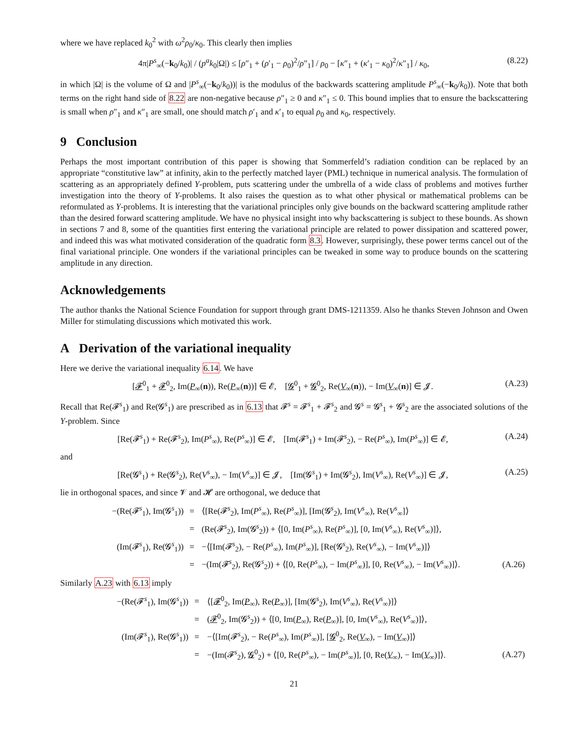where we have replaced k<sub>0</sub><sup>2</sup> with ω<sup>2</sup>ρ<sub>0</sub>/κ<sub>0</sub>. This clearly then implies
4π|P<sup>s</sup><sub>∞</sub>(−k<sub>0</sub>/k<sub>0</sub>)| / (p<sup>a</sup>k<sub>0</sub>|Ω|) ≤ [ρ″<sub>1</sub> + (ρ′<sub>1</sub> − ρ<sub>0</sub>)<sup>2</sup>/ρ″<sub>1</sub>] / ρ<sub>0</sub> − [κ″<sub>1</sub> + (κ′<sub>1</sub> − κ<sub>0</sub>)<sup>2</sup>/κ″<sub>1</sub>] / κ<sub>0</sub>, (8.22)
in which |Ω| is the volume of Ω and |P<sup>s</sup><sub>∞</sub>(−k<sub>0</sub>/k<sub>0</sub>))| is the modulus of the backwards scattering amplitude P<sup>s</sup><sub>∞</sub>(−k<sub>0</sub>/k<sub>0</sub>)). Note that both terms on the right hand side of 8.22 are non-negative because ρ″<sub>1</sub> ≥ 0 and κ″<sub>1</sub> ≤ 0. This bound implies that to ensure the backscattering is small when ρ″<sub>1</sub> and κ″<sub>1</sub> are small, one should match ρ′<sub>1</sub> and κ′<sub>1</sub> to equal ρ<sub>0</sub> and κ<sub>0</sub>, respectively.
9 Conclusion
Perhaps the most important contribution of this paper is showing that Sommerfeld’s radiation condition can be replaced by an appropriate “constitutive law” at infinity, akin to the perfectly matched layer (PML) technique in numerical analysis. The formulation of scattering as an appropriately defined Y-problem, puts scattering under the umbrella of a wide class of problems and motives further investigation into the theory of Y-problems. It also raises the question as to what other physical or mathematical problems can be reformulated as Y-problems. It is interesting that the variational principles only give bounds on the backward scattering amplitude rather than the desired forward scattering amplitude. We have no physical insight into why backscattering is subject to these bounds. As shown in sections 7 and 8, some of the quantities first entering the variational principle are related to power dissipation and scattered power, and indeed this was what motivated consideration of the quadratic form 8.3. However, surprisingly, these power terms cancel out of the final variational principle. One wonders if the variational principles can be tweaked in some way to produce bounds on the scattering amplitude in any direction.
Acknowledgements
The author thanks the National Science Foundation for support through grant DMS-1211359. Also he thanks Steven Johnson and Owen Miller for stimulating discussions which motivated this work.
A Derivation of the variational inequality
Here we derive the variational inequality 6.14. We have
[𝓕<sup>0</sup><sub>1</sub> + 𝓕<sup>0</sup><sub>2</sub>, Im(P<sub>∞</sub>(n)), Re(P<sub>∞</sub>(n))] ∈ 𝓔, [𝓖<sup>0</sup><sub>1</sub> + 𝓖<sup>0</sup><sub>2</sub>, Re(V<sub>∞</sub>(n)), − Im(V<sub>∞</sub>(n)] ∈ 𝓙. (A.23)
Recall that Re(𝓕<sup>s</sup><sub>1</sub>) and Re(𝓖<sup>s</sup><sub>1</sub>) are prescribed as in 6.13 that 𝓕<sup>s</sup> = 𝓕<sup>s</sup><sub>1</sub> + 𝓕<sup>s</sup><sub>2</sub> and 𝓖<sup>s</sup> = 𝓖<sup>s</sup><sub>1</sub> + 𝓖<sup>s</sup><sub>2</sub> are the associated solutions of the Y-problem. Since
[Re(𝓕<sup>s</sup><sub>1</sub>) + Re(𝓕<sup>s</sup><sub>2</sub>), Im(P<sup>s</sup><sub>∞</sub>), Re(P<sup>s</sup><sub>∞</sub>)] ∈ 𝓔, [Im(𝓕<sup>s</sup><sub>1</sub>) + Im(𝓕<sup>s</sup><sub>2</sub>), − Re(P<sup>s</sup><sub>∞</sub>), Im(P<sup>s</sup><sub>∞</sub>)] ∈ 𝓔, (A.24)
and
[Re(𝓖<sup>s</sup><sub>1</sub>) + Re(𝓖<sup>s</sup><sub>2</sub>), Re(V<sup>s</sup><sub>∞</sub>), − Im(V<sup>s</sup><sub>∞</sub>)] ∈ 𝓙, [Im(𝓖<sup>s</sup><sub>1</sub>) + Im(𝓖<sup>s</sup><sub>2</sub>), Im(V<sup>s</sup><sub>∞</sub>), Re(V<sup>s</sup><sub>∞</sub>)] ∈ 𝓙, (A.25)
lie in orthogonal spaces, and since 𝓥 and 𝓗 are orthogonal, we deduce that
| −(Re(𝓕<sup>s</sup><sub>1</sub>), Im(𝓖<sup>s</sup><sub>1</sub>)) | = | ⟨[Re(𝓕<sup>s</sup><sub>2</sub>), Im( P<sup>s</sup><sub>∞</sub>), Re( P<sup>s</sup><sub>∞</sub>)], [Im(𝓖<sup>s</sup><sub>2</sub>), Im( V<sup>s</sup><sub>∞</sub>), Re( V<sup>s</sup><sub>∞</sub>]⟩ | |
| | = | (Re(𝓕<sup>s</sup><sub>2</sub>), Im(𝓖<sup>s</sup><sub>2</sub>)) + ⟨[0, Im( P<sup>s</sup><sub>∞</sub>), Re( P<sup>s</sup><sub>∞</sub>)], [0, Im( V<sup>s</sup><sub>∞</sub>), Re( V<sup>s</sup><sub>∞</sub>)]⟩, | |
| (Im(𝓕<sup>s</sup><sub>1</sub>), Re(𝓖<sup>s</sup><sub>1</sub>)) | = | −⟨[Im(𝓕<sup>s</sup><sub>2</sub>), − Re( P<sup>s</sup><sub>∞</sub>), Im( P<sup>s</sup><sub>∞</sub>)], [Re(𝓖<sup>s</sup><sub>2</sub>), Re( V<sup>s</sup><sub>∞</sub>), − Im( V<sup>s</sup><sub>∞</sub>)]⟩ | |
| | = | −(Im(𝓕<sup>s</sup><sub>2</sub>), Re(𝓖<sup>s</sup><sub>2</sub>)) + ⟨[0, Re( P<sup>s</sup><sub>∞</sub>), − Im( P<sup>s</sup><sub>∞</sub>)], [0, Re( V<sup>s</sup><sub>∞</sub>), − Im( V<sup>s</sup><sub>∞</sub>)]⟩. | (A.26) |
Similarly A.23 with 6.13 imply
| −(Re(𝓕<sup>s</sup><sub>1</sub>), Im(𝓖<sup>s</sup><sub>1</sub>)) | = | ⟨[ 𝓕<sup>0</sup><sub>2</sub>, Im( P<sub>∞</sub>), Re( P<sub>∞</sub>)], [Im(𝓖<sup>s</sup><sub>2</sub>), Im( V<sup>s</sup><sub>∞</sub>), Re( V<sup>s</sup><sub>∞</sub>)]⟩ | |
| | = | ( 𝓕<sup>0</sup><sub>2</sub>, Im(𝓖<sup>s</sup><sub>2</sub>)) + ⟨[0, Im( P<sub>∞</sub>), Re( P<sub>∞</sub>)], [0, Im( V<sup>s</sup><sub>∞</sub>), Re( V<sup>s</sup><sub>∞</sub>)]⟩, | |
| (Im(𝓕<sup>s</sup><sub>1</sub>), Re(𝓖<sup>s</sup><sub>1</sub>)) | = | −⟨[Im(𝓕<sup>s</sup><sub>2</sub>), − Re( P<sup>s</sup><sub>∞</sub>), Im( P<sup>s</sup><sub>∞</sub>)], [ 𝓖<sup>0</sup><sub>2</sub>, Re( V<sub>∞</sub>), − Im( V<sub>∞</sub>)]⟩ | |
| | = | −(Im(𝓕<sup>s</sup><sub>2</sub>), 𝓖<sup>0</sup><sub>2</sub>) + ⟨[0, Re( P<sup>s</sup><sub>∞</sub>), − Im( P<sup>s</sup><sub>∞</sub>)], [0, Re( V<sub>∞</sub>), − Im( V<sub>∞</sub>)]⟩. | (A.27) |
21